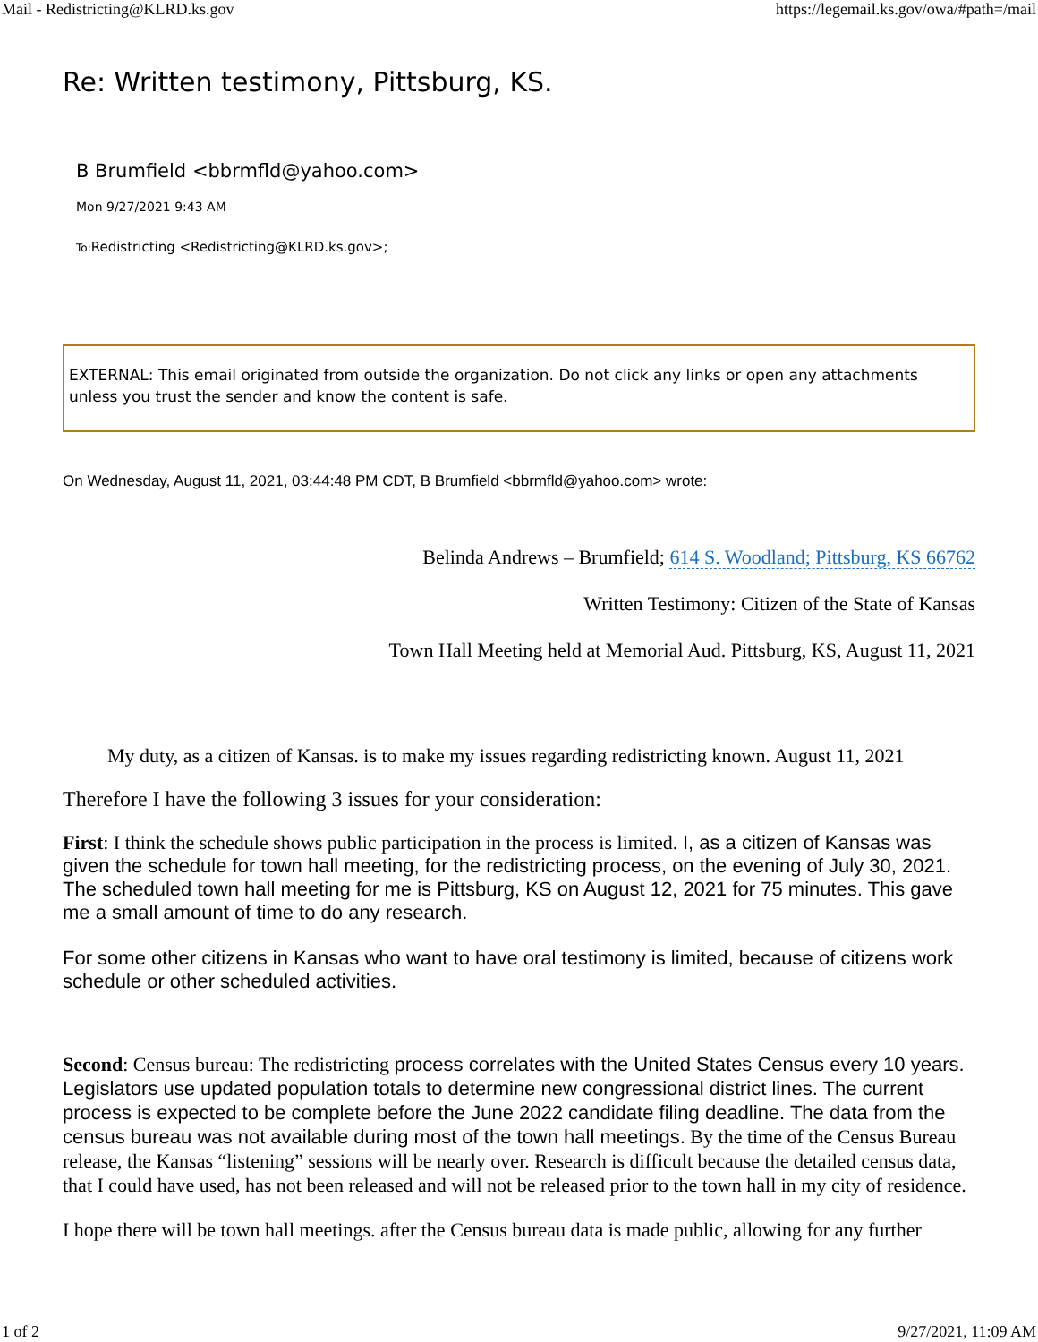Mail - Redistricting@KLRD.ks.gov https://legemail.ks.gov/owa/#path=/mail
Re: Written testimony, Pittsburg, KS.
B Brumfield <bbrmfld@yahoo.com>
Mon 9/27/2021 9:43 AM
To: Redistricting <Redistricting@KLRD.ks.gov>;
EXTERNAL: This email originated from outside the organization. Do not click any links or open any attachments unless you trust the sender and know the content is safe.
On Wednesday, August 11, 2021, 03:44:48 PM CDT, B Brumfield <bbrmfld@yahoo.com> wrote:
Belinda Andrews – Brumfield; 614 S. Woodland; Pittsburg, KS 66762
Written Testimony: Citizen of the State of Kansas
Town Hall Meeting held at Memorial Aud. Pittsburg, KS, August 11, 2021
My duty, as a citizen of Kansas. is to make my issues regarding redistricting known. August 11, 2021
Therefore I have the following 3 issues for your consideration:
First: I think the schedule shows public participation in the process is limited. I, as a citizen of Kansas was given the schedule for town hall meeting, for the redistricting process, on the evening of July 30, 2021. The scheduled town hall meeting for me is Pittsburg, KS on August 12, 2021 for 75 minutes. This gave me a small amount of time to do any research.
For some other citizens in Kansas who want to have oral testimony is limited, because of citizens work schedule or other scheduled activities.
Second: Census bureau: The redistricting process correlates with the United States Census every 10 years. Legislators use updated population totals to determine new congressional district lines. The current process is expected to be complete before the June 2022 candidate filing deadline. The data from the census bureau was not available during most of the town hall meetings. By the time of the Census Bureau release, the Kansas “listening” sessions will be nearly over. Research is difficult because the detailed census data, that I could have used, has not been released and will not be released prior to the town hall in my city of residence.
I hope there will be town hall meetings. after the Census bureau data is made public, allowing for any further
1 of 2 9/27/2021, 11:09 AM